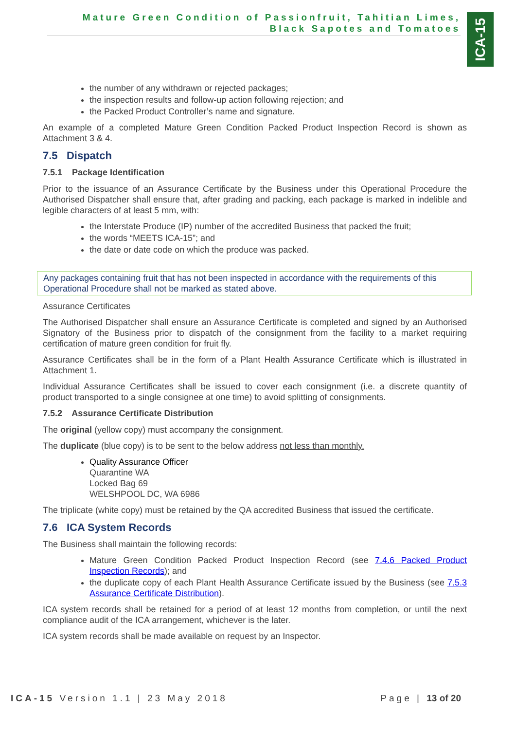Mature Green Condition of Passionfruit, Tahitian Limes,
Black Sapotes and Tomatoes
ICA-15
the number of any withdrawn or rejected packages;
the inspection results and follow-up action following rejection; and
the Packed Product Controller’s name and signature.
An example of a completed Mature Green Condition Packed Product Inspection Record is shown as Attachment 3 & 4.
7.5 Dispatch
7.5.1 Package Identification
Prior to the issuance of an Assurance Certificate by the Business under this Operational Procedure the Authorised Dispatcher shall ensure that, after grading and packing, each package is marked in indelible and legible characters of at least 5 mm, with:
the Interstate Produce (IP) number of the accredited Business that packed the fruit;
the words “MEETS ICA-15”; and
the date or date code on which the produce was packed.
Any packages containing fruit that has not been inspected in accordance with the requirements of this Operational Procedure shall not be marked as stated above.
Assurance Certificates
The Authorised Dispatcher shall ensure an Assurance Certificate is completed and signed by an Authorised Signatory of the Business prior to dispatch of the consignment from the facility to a market requiring certification of mature green condition for fruit fly.
Assurance Certificates shall be in the form of a Plant Health Assurance Certificate which is illustrated in Attachment 1.
Individual Assurance Certificates shall be issued to cover each consignment (i.e. a discrete quantity of product transported to a single consignee at one time) to avoid splitting of consignments.
7.5.2 Assurance Certificate Distribution
The original (yellow copy) must accompany the consignment.
The duplicate (blue copy) is to be sent to the below address not less than monthly.
Quality Assurance Officer
Quarantine WA
Locked Bag 69
WELSHPOOL DC, WA 6986
The triplicate (white copy) must be retained by the QA accredited Business that issued the certificate.
7.6 ICA System Records
The Business shall maintain the following records:
Mature Green Condition Packed Product Inspection Record (see 7.4.6 Packed Product Inspection Records); and
the duplicate copy of each Plant Health Assurance Certificate issued by the Business (see 7.5.3 Assurance Certificate Distribution).
ICA system records shall be retained for a period of at least 12 months from completion, or until the next compliance audit of the ICA arrangement, whichever is the later.
ICA system records shall be made available on request by an Inspector.
ICA-15 Version 1.1 | 23 May 2018 Page | 13 of 20